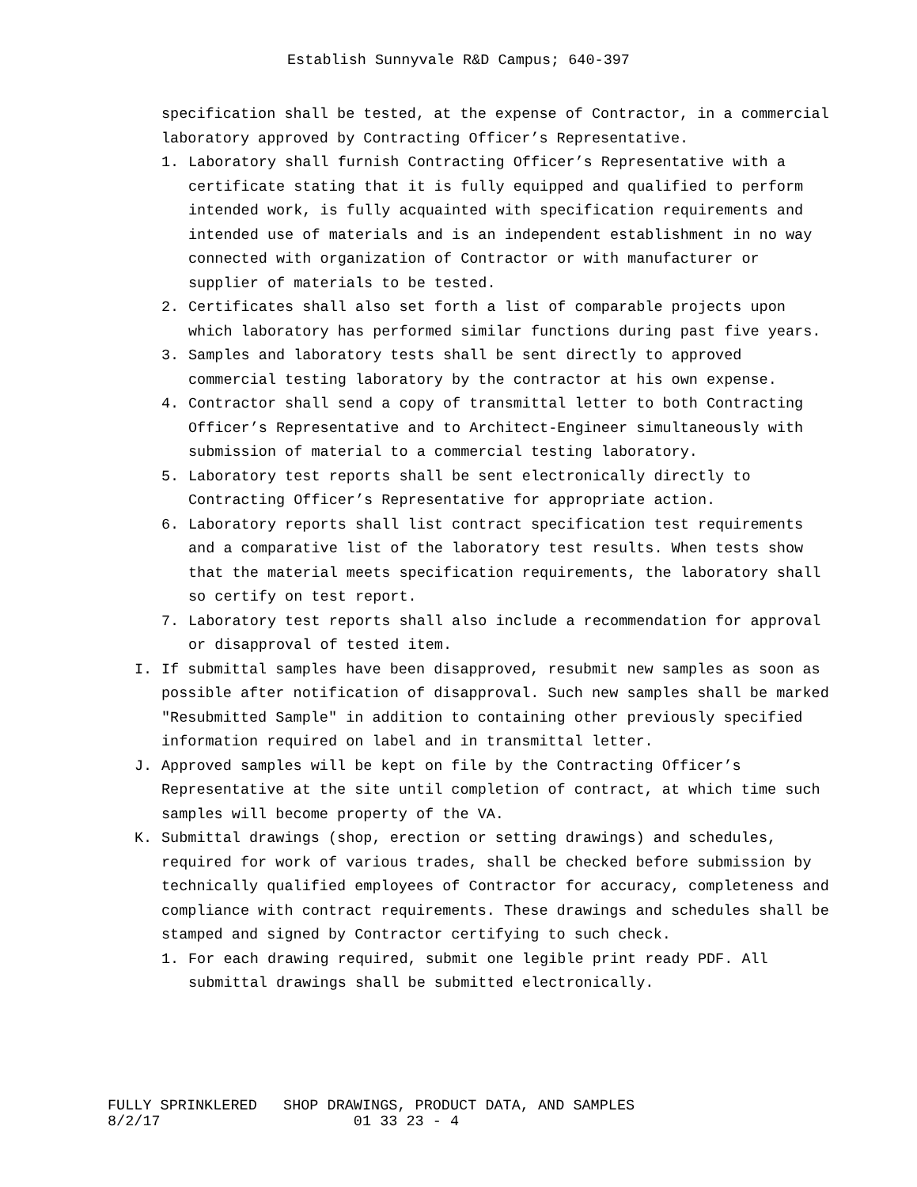Establish Sunnyvale R&D Campus; 640-397
specification shall be tested, at the expense of Contractor, in a commercial laboratory approved by Contracting Officer’s Representative.
1. Laboratory shall furnish Contracting Officer’s Representative with a certificate stating that it is fully equipped and qualified to perform intended work, is fully acquainted with specification requirements and intended use of materials and is an independent establishment in no way connected with organization of Contractor or with manufacturer or supplier of materials to be tested.
2. Certificates shall also set forth a list of comparable projects upon which laboratory has performed similar functions during past five years.
3. Samples and laboratory tests shall be sent directly to approved commercial testing laboratory by the contractor at his own expense.
4. Contractor shall send a copy of transmittal letter to both Contracting Officer’s Representative and to Architect-Engineer simultaneously with submission of material to a commercial testing laboratory.
5. Laboratory test reports shall be sent electronically directly to Contracting Officer’s Representative for appropriate action.
6. Laboratory reports shall list contract specification test requirements and a comparative list of the laboratory test results. When tests show that the material meets specification requirements, the laboratory shall so certify on test report.
7. Laboratory test reports shall also include a recommendation for approval or disapproval of tested item.
I. If submittal samples have been disapproved, resubmit new samples as soon as possible after notification of disapproval. Such new samples shall be marked "Resubmitted Sample" in addition to containing other previously specified information required on label and in transmittal letter.
J. Approved samples will be kept on file by the Contracting Officer’s Representative at the site until completion of contract, at which time such samples will become property of the VA.
K. Submittal drawings (shop, erection or setting drawings) and schedules, required for work of various trades, shall be checked before submission by technically qualified employees of Contractor for accuracy, completeness and compliance with contract requirements. These drawings and schedules shall be stamped and signed by Contractor certifying to such check.
1. For each drawing required, submit one legible print ready PDF. All submittal drawings shall be submitted electronically.
FULLY SPRINKLERED SHOP DRAWINGS, PRODUCT DATA, AND SAMPLES 8/2/17 01 33 23 - 4